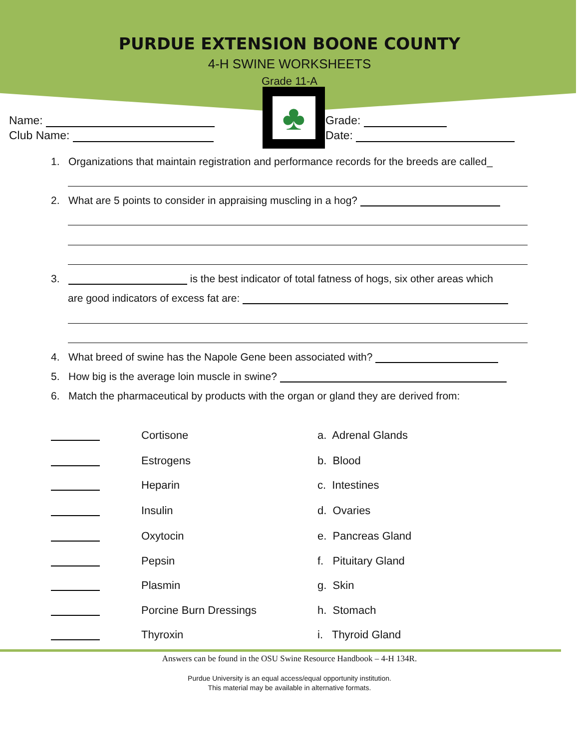PURDUE EXTENSION BOONE COUNTY
4-H SWINE WORKSHEETS
Grade 11-A
♣
Name:
Club Name:
Grade:
Date:
1. Organizations that maintain registration and performance records for the breeds are called_
2. What are 5 points to consider in appraising muscling in a hog?
3. is the best indicator of total fatness of hogs, six other areas which
are good indicators of excess fat are:
4. What breed of swine has the Napole Gene been associated with?
5. How big is the average loin muscle in swine?
6. Match the pharmaceutical by products with the organ or gland they are derived from:
Cortisone a. Adrenal Glands
Estrogens b. Blood
Heparin c. Intestines
Insulin d. Ovaries
Oxytocin e. Pancreas Gland
Pepsin f. Pituitary Gland
Plasmin g. Skin
Porcine Burn Dressings h. Stomach
Thyroxin i. Thyroid Gland
Answers can be found in the OSU Swine Resource Handbook – 4-H 134R.
Purdue University is an equal access/equal opportunity institution.
This material may be available in alternative formats.